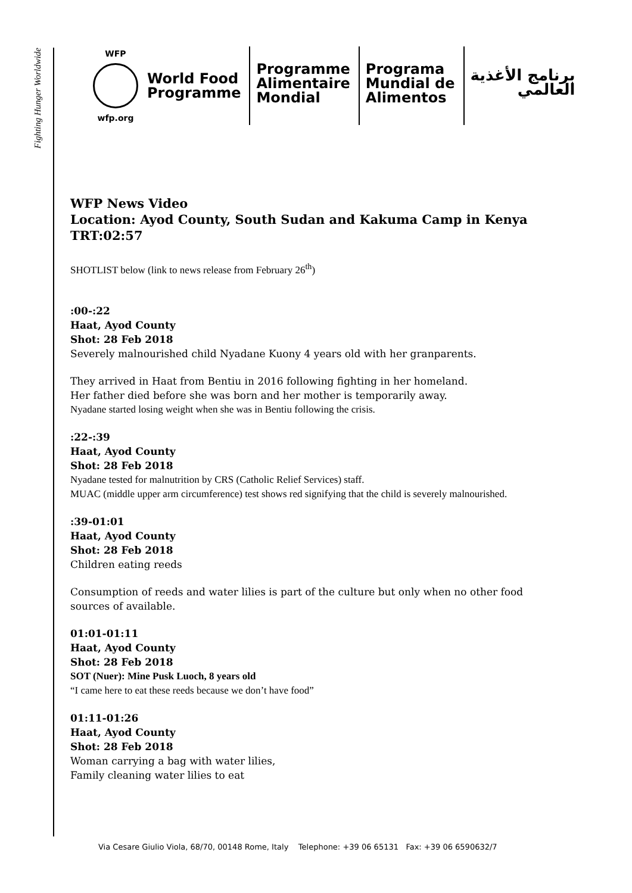Fighting Hunger Worldwide
WFP
wfp.org
World Food
Programme
Programme
Alimentaire
Mondial
Programa
Mundial de
Alimentos
برنامج الأغذية
العالمي
WFP News Video
Location: Ayod County, South Sudan and Kakuma Camp in Kenya
TRT:02:57
SHOTLIST below (link to news release from February 26<sup>th</sup>)
:00-:22
Haat, Ayod County
Shot: 28 Feb 2018
Severely malnourished child Nyadane Kuony 4 years old with her granparents.
They arrived in Haat from Bentiu in 2016 following fighting in her homeland.
Her father died before she was born and her mother is temporarily away.
Nyadane started losing weight when she was in Bentiu following the crisis.
:22-:39
Haat, Ayod County
Shot: 28 Feb 2018
Nyadane tested for malnutrition by CRS (Catholic Relief Services) staff.
MUAC (middle upper arm circumference) test shows red signifying that the child is severely malnourished.
:39-01:01
Haat, Ayod County
Shot: 28 Feb 2018
Children eating reeds
Consumption of reeds and water lilies is part of the culture but only when no other food sources of available.
01:01-01:11
Haat, Ayod County
Shot: 28 Feb 2018
SOT (Nuer): Mine Pusk Luoch, 8 years old
“I came here to eat these reeds because we don’t have food”
01:11-01:26
Haat, Ayod County
Shot: 28 Feb 2018
Woman carrying a bag with water lilies,
Family cleaning water lilies to eat
Via Cesare Giulio Viola, 68/70, 00148 Rome, Italy Telephone: +39 06 65131 Fax: +39 06 6590632/7